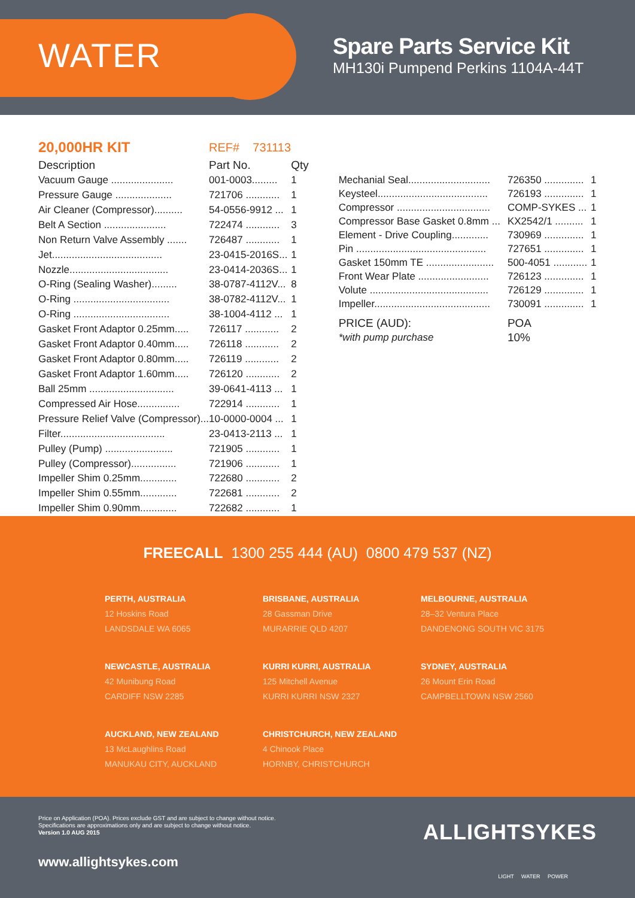WATER
Spare Parts Service Kit
MH130i Pumpend Perkins 1104A-44T
| 20,000HR KIT | REF# 731113 | |
| Description | Part No. | Qty |
| Vacuum Gauge ...................... | 001-0003......... | 1 |
| Pressure Gauge .................... | 721706 ............ | 1 |
| Air Cleaner (Compressor).......... | 54-0556-9912 ... | 1 |
| Belt A Section ...................... | 722474 ............ | 3 |
| Non Return Valve Assembly ....... | 726487 ............ | 1 |
| Jet....................................... | 23-0415-2016S... | 1 |
| Nozzle................................... | 23-0414-2036S... | 1 |
| O-Ring (Sealing Washer)......... | 38-0787-4112V... | 8 |
| O-Ring .................................. | 38-0782-4112V... | 1 |
| O-Ring .................................. | 38-1004-4112 ... | 1 |
| Gasket Front Adaptor 0.25mm..... | 726117 ............ | 2 |
| Gasket Front Adaptor 0.40mm..... | 726118 ............ | 2 |
| Gasket Front Adaptor 0.80mm..... | 726119 ............ | 2 |
| Gasket Front Adaptor 1.60mm..... | 726120 ............ | 2 |
| Ball 25mm .............................. | 39-0641-4113 ... | 1 |
| Compressed Air Hose............... | 722914 ............ | 1 |
| Pressure Relief Valve (Compressor)... | 10-0000-0004 ... | 1 |
| Filter..................................... | 23-0413-2113 ... | 1 |
| Pulley (Pump) ........................ | 721905 ............ | 1 |
| Pulley (Compressor)................ | 721906 ............ | 1 |
| Impeller Shim 0.25mm............. | 722680 ............ | 2 |
| Impeller Shim 0.55mm............. | 722681 ............ | 2 |
| Impeller Shim 0.90mm............. | 722682 ............ | 1 |
| Mechanial Seal............................. | 726350 .............. | 1 |
| Keysteel....................................... | 726193 .............. | 1 |
| Compressor ................................. | COMP-SYKES ... | 1 |
| Compressor Base Gasket 0.8mm ... | KX2542/1 .......... | 1 |
| Element - Drive Coupling............. | 730969 .............. | 1 |
| Pin .............................................. | 727651 .............. | 1 |
| Gasket 150mm TE ........................ | 500-4051 ............ | 1 |
| Front Wear Plate ......................... | 726123 .............. | 1 |
| Volute .......................................... | 726129 .............. | 1 |
| Impeller......................................... | 730091 .............. | 1 |
| PRICE (AUD): | POA | |
| *with pump purchase | 10% | |
FREECALL 1300 255 444 (AU) 0800 479 537 (NZ)
PERTH, AUSTRALIA
12 Hoskins Road
LANDSDALE WA 6065
BRISBANE, AUSTRALIA
28 Gassman Drive
MURARRIE QLD 4207
MELBOURNE, AUSTRALIA
28–32 Ventura Place
DANDENONG SOUTH VIC 3175
NEWCASTLE, AUSTRALIA
42 Munibung Road
CARDIFF NSW 2285
KURRI KURRI, AUSTRALIA
125 Mitchell Avenue
KURRI KURRI NSW 2327
SYDNEY, AUSTRALIA
26 Mount Erin Road
CAMPBELLTOWN NSW 2560
AUCKLAND, NEW ZEALAND
13 McLaughlins Road
MANUKAU CITY, AUCKLAND
CHRISTCHURCH, NEW ZEALAND
4 Chinook Place
HORNBY, CHRISTCHURCH
Price on Application (POA). Prices exclude GST and are subject to change without notice.
Specifications are approximations only and are subject to change without notice.
Version 1.0 AUG 2015
ALLIGHTSYKES
LIGHT WATER POWER
www.allightsykes.com